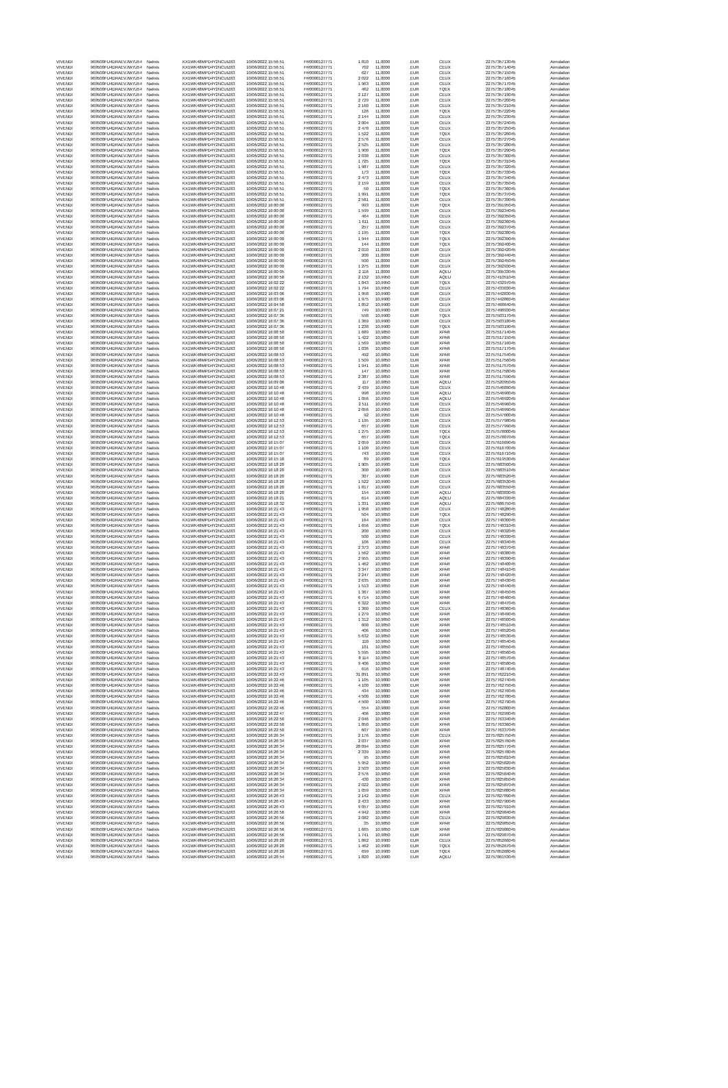| VIVENDI | 969500FU4DRAEVJW7U54 | Natixis | KX1WK48MPD4Y2NCUIZ63 | 10/06/2022 15:56:51 | FR0000127771 | 1 810 | 11,0000 | EUR | CEUX | 2275735713045 | Annulation |
| VIVENDI | 969500FU4DRAEVJW7U54 | Natixis | KX1WK48MPD4Y2NCUIZ63 | 10/06/2022 15:56:51 | FR0000127771 | 702 | 11,0000 | EUR | CEUX | 2275735714045 | Annulation |
| VIVENDI | 969500FU4DRAEVJW7U54 | Natixis | KX1WK48MPD4Y2NCUIZ63 | 10/06/2022 15:56:51 | FR0000127771 | 627 | 11,0000 | EUR | CEUX | 2275735715045 | Annulation |
| VIVENDI | 969500FU4DRAEVJW7U54 | Natixis | KX1WK48MPD4Y2NCUIZ63 | 10/06/2022 15:56:51 | FR0000127771 | 2 022 | 11,0000 | EUR | CEUX | 2275735716045 | Annulation |
| VIVENDI | 969500FU4DRAEVJW7U54 | Natixis | KX1WK48MPD4Y2NCUIZ63 | 10/06/2022 15:56:51 | FR0000127771 | 1 963 | 11,0000 | EUR | CEUX | 2275735717045 | Annulation |
| VIVENDI | 969500FU4DRAEVJW7U54 | Natixis | KX1WK48MPD4Y2NCUIZ63 | 10/06/2022 15:56:51 | FR0000127771 | 462 | 11,0000 | EUR | TQEX | 2275735718045 | Annulation |
| VIVENDI | 969500FU4DRAEVJW7U54 | Natixis | KX1WK48MPD4Y2NCUIZ63 | 10/06/2022 15:56:51 | FR0000127771 | 2 127 | 11,0000 | EUR | CEUX | 2275735719045 | Annulation |
| VIVENDI | 969500FU4DRAEVJW7U54 | Natixis | KX1WK48MPD4Y2NCUIZ63 | 10/06/2022 15:56:51 | FR0000127771 | 2 729 | 11,0000 | EUR | CEUX | 2275735720045 | Annulation |
| VIVENDI | 969500FU4DRAEVJW7U54 | Natixis | KX1WK48MPD4Y2NCUIZ63 | 10/06/2022 15:56:51 | FR0000127771 | 2 160 | 11,0000 | EUR | CEUX | 2275735721045 | Annulation |
| VIVENDI | 969500FU4DRAEVJW7U54 | Natixis | KX1WK48MPD4Y2NCUIZ63 | 10/06/2022 15:56:51 | FR0000127771 | 126 | 11,0000 | EUR | TQEX | 2275735722045 | Annulation |
| VIVENDI | 969500FU4DRAEVJW7U54 | Natixis | KX1WK48MPD4Y2NCUIZ63 | 10/06/2022 15:56:51 | FR0000127771 | 2 144 | 11,0000 | EUR | CEUX | 2275735723045 | Annulation |
| VIVENDI | 969500FU4DRAEVJW7U54 | Natixis | KX1WK48MPD4Y2NCUIZ63 | 10/06/2022 15:56:51 | FR0000127771 | 2 004 | 11,0000 | EUR | CEUX | 2275735724045 | Annulation |
| VIVENDI | 969500FU4DRAEVJW7U54 | Natixis | KX1WK48MPD4Y2NCUIZ63 | 10/06/2022 15:56:51 | FR0000127771 | 2 478 | 11,0000 | EUR | CEUX | 2275735725045 | Annulation |
| VIVENDI | 969500FU4DRAEVJW7U54 | Natixis | KX1WK48MPD4Y2NCUIZ63 | 10/06/2022 15:56:51 | FR0000127771 | 1 522 | 11,0000 | EUR | TQEX | 2275735726045 | Annulation |
| VIVENDI | 969500FU4DRAEVJW7U54 | Natixis | KX1WK48MPD4Y2NCUIZ63 | 10/06/2022 15:56:51 | FR0000127771 | 2 576 | 11,0000 | EUR | CEUX | 2275735727045 | Annulation |
| VIVENDI | 969500FU4DRAEVJW7U54 | Natixis | KX1WK48MPD4Y2NCUIZ63 | 10/06/2022 15:56:51 | FR0000127771 | 2 525 | 11,0000 | EUR | CEUX | 2275735728045 | Annulation |
| VIVENDI | 969500FU4DRAEVJW7U54 | Natixis | KX1WK48MPD4Y2NCUIZ63 | 10/06/2022 15:56:51 | FR0000127771 | 1 900 | 11,0000 | EUR | TQEX | 2275735729045 | Annulation |
| VIVENDI | 969500FU4DRAEVJW7U54 | Natixis | KX1WK48MPD4Y2NCUIZ63 | 10/06/2022 15:56:51 | FR0000127771 | 2 038 | 11,0000 | EUR | CEUX | 2275735730045 | Annulation |
| VIVENDI | 969500FU4DRAEVJW7U54 | Natixis | KX1WK48MPD4Y2NCUIZ63 | 10/06/2022 15:56:51 | FR0000127771 | 1 725 | 11,0000 | EUR | TQEX | 2275735731045 | Annulation |
| VIVENDI | 969500FU4DRAEVJW7U54 | Natixis | KX1WK48MPD4Y2NCUIZ63 | 10/06/2022 15:56:51 | FR0000127771 | 1 987 | 11,0000 | EUR | CEUX | 2275735732045 | Annulation |
| VIVENDI | 969500FU4DRAEVJW7U54 | Natixis | KX1WK48MPD4Y2NCUIZ63 | 10/06/2022 15:56:51 | FR0000127771 | 173 | 11,0000 | EUR | TQEX | 2275735733045 | Annulation |
| VIVENDI | 969500FU4DRAEVJW7U54 | Natixis | KX1WK48MPD4Y2NCUIZ63 | 10/06/2022 15:56:51 | FR0000127771 | 2 473 | 11,0000 | EUR | CEUX | 2275735734045 | Annulation |
| VIVENDI | 969500FU4DRAEVJW7U54 | Natixis | KX1WK48MPD4Y2NCUIZ63 | 10/06/2022 15:56:51 | FR0000127771 | 2 159 | 11,0000 | EUR | CEUX | 2275735735045 | Annulation |
| VIVENDI | 969500FU4DRAEVJW7U54 | Natixis | KX1WK48MPD4Y2NCUIZ63 | 10/06/2022 15:56:51 | FR0000127771 | 50 | 11,0000 | EUR | TQEX | 2275735736045 | Annulation |
| VIVENDI | 969500FU4DRAEVJW7U54 | Natixis | KX1WK48MPD4Y2NCUIZ63 | 10/06/2022 15:56:51 | FR0000127771 | 1 991 | 11,0000 | EUR | TQEX | 2275735737045 | Annulation |
| VIVENDI | 969500FU4DRAEVJW7U54 | Natixis | KX1WK48MPD4Y2NCUIZ63 | 10/06/2022 15:56:51 | FR0000127771 | 2 581 | 11,0000 | EUR | CEUX | 2275735739045 | Annulation |
| VIVENDI | 969500FU4DRAEVJW7U54 | Natixis | KX1WK48MPD4Y2NCUIZ63 | 10/06/2022 16:00:00 | FR0000127771 | 993 | 11,0000 | EUR | TQEX | 2275739195045 | Annulation |
| VIVENDI | 969500FU4DRAEVJW7U54 | Natixis | KX1WK48MPD4Y2NCUIZ63 | 10/06/2022 16:00:00 | FR0000127771 | 1 599 | 11,0000 | EUR | CEUX | 2275739234045 | Annulation |
| VIVENDI | 969500FU4DRAEVJW7U54 | Natixis | KX1WK48MPD4Y2NCUIZ63 | 10/06/2022 16:00:00 | FR0000127771 | 464 | 11,0000 | EUR | CEUX | 2275739235045 | Annulation |
| VIVENDI | 969500FU4DRAEVJW7U54 | Natixis | KX1WK48MPD4Y2NCUIZ63 | 10/06/2022 16:00:00 | FR0000127771 | 1 611 | 11,0000 | EUR | CEUX | 2275739236045 | Annulation |
| VIVENDI | 969500FU4DRAEVJW7U54 | Natixis | KX1WK48MPD4Y2NCUIZ63 | 10/06/2022 16:00:00 | FR0000127771 | 257 | 11,0000 | EUR | CEUX | 2275739237045 | Annulation |
| VIVENDI | 969500FU4DRAEVJW7U54 | Natixis | KX1WK48MPD4Y2NCUIZ63 | 10/06/2022 16:00:00 | FR0000127771 | 1 195 | 11,0000 | EUR | TQEX | 2275739238045 | Annulation |
| VIVENDI | 969500FU4DRAEVJW7U54 | Natixis | KX1WK48MPD4Y2NCUIZ63 | 10/06/2022 16:00:00 | FR0000127771 | 1 944 | 11,0000 | EUR | TQEX | 2275739239045 | Annulation |
| VIVENDI | 969500FU4DRAEVJW7U54 | Natixis | KX1WK48MPD4Y2NCUIZ63 | 10/06/2022 16:00:00 | FR0000127771 | 144 | 11,0000 | EUR | TQEX | 2275739240045 | Annulation |
| VIVENDI | 969500FU4DRAEVJW7U54 | Natixis | KX1WK48MPD4Y2NCUIZ63 | 10/06/2022 16:00:00 | FR0000127771 | 2 010 | 11,0000 | EUR | CEUX | 2275739242045 | Annulation |
| VIVENDI | 969500FU4DRAEVJW7U54 | Natixis | KX1WK48MPD4Y2NCUIZ63 | 10/06/2022 16:00:00 | FR0000127771 | 200 | 11,0000 | EUR | CEUX | 2275739244045 | Annulation |
| VIVENDI | 969500FU4DRAEVJW7U54 | Natixis | KX1WK48MPD4Y2NCUIZ63 | 10/06/2022 16:00:00 | FR0000127771 | 500 | 11,0000 | EUR | CEUX | 2275739245045 | Annulation |
| VIVENDI | 969500FU4DRAEVJW7U54 | Natixis | KX1WK48MPD4Y2NCUIZ63 | 10/06/2022 16:00:00 | FR0000127771 | 1 275 | 11,0000 | EUR | CEUX | 2275739293045 | Annulation |
| VIVENDI | 969500FU4DRAEVJW7U54 | Natixis | KX1WK48MPD4Y2NCUIZ63 | 10/06/2022 16:00:05 | FR0000127771 | 2 116 | 11,0000 | EUR | AQEU | 2275739533045 | Annulation |
| VIVENDI | 969500FU4DRAEVJW7U54 | Natixis | KX1WK48MPD4Y2NCUIZ63 | 10/06/2022 16:00:58 | FR0000127771 | 2 132 | 10,9950 | EUR | AQEU | 2275741051045 | Annulation |
| VIVENDI | 969500FU4DRAEVJW7U54 | Natixis | KX1WK48MPD4Y2NCUIZ63 | 10/06/2022 16:02:22 | FR0000127771 | 1 843 | 10,9950 | EUR | TQEX | 2275743297045 | Annulation |
| VIVENDI | 969500FU4DRAEVJW7U54 | Natixis | KX1WK48MPD4Y2NCUIZ63 | 10/06/2022 16:02:22 | FR0000127771 | 1 794 | 10,9950 | EUR | CEUX | 2275743303045 | Annulation |
| VIVENDI | 969500FU4DRAEVJW7U54 | Natixis | KX1WK48MPD4Y2NCUIZ63 | 10/06/2022 16:03:06 | FR0000127771 | 1 958 | 10,9900 | EUR | CEUX | 2275744283045 | Annulation |
| VIVENDI | 969500FU4DRAEVJW7U54 | Natixis | KX1WK48MPD4Y2NCUIZ63 | 10/06/2022 16:03:06 | FR0000127771 | 1 975 | 10,9900 | EUR | CEUX | 2275744286045 | Annulation |
| VIVENDI | 969500FU4DRAEVJW7U54 | Natixis | KX1WK48MPD4Y2NCUIZ63 | 10/06/2022 16:04:58 | FR0000127771 | 1 852 | 10,9900 | EUR | CEUX | 2275746864045 | Annulation |
| VIVENDI | 969500FU4DRAEVJW7U54 | Natixis | KX1WK48MPD4Y2NCUIZ63 | 10/06/2022 16:07:21 | FR0000127771 | 749 | 10,9900 | EUR | CEUX | 2275749893045 | Annulation |
| VIVENDI | 969500FU4DRAEVJW7U54 | Natixis | KX1WK48MPD4Y2NCUIZ63 | 10/06/2022 16:07:36 | FR0000127771 | 558 | 10,9900 | EUR | TQEX | 2275750317045 | Annulation |
| VIVENDI | 969500FU4DRAEVJW7U54 | Natixis | KX1WK48MPD4Y2NCUIZ63 | 10/06/2022 16:07:36 | FR0000127771 | 1 369 | 10,9900 | EUR | CEUX | 2275750318045 | Annulation |
| VIVENDI | 969500FU4DRAEVJW7U54 | Natixis | KX1WK48MPD4Y2NCUIZ63 | 10/06/2022 16:07:36 | FR0000127771 | 1 238 | 10,9900 | EUR | TQEX | 2275750319045 | Annulation |
| VIVENDI | 969500FU4DRAEVJW7U54 | Natixis | KX1WK48MPD4Y2NCUIZ63 | 10/06/2022 16:08:50 | FR0000127771 | 1 689 | 10,9850 | EUR | XPAR | 2275751714045 | Annulation |
| VIVENDI | 969500FU4DRAEVJW7U54 | Natixis | KX1WK48MPD4Y2NCUIZ63 | 10/06/2022 16:08:50 | FR0000127771 | 1 422 | 10,9850 | EUR | XPAR | 2275751715045 | Annulation |
| VIVENDI | 969500FU4DRAEVJW7U54 | Natixis | KX1WK48MPD4Y2NCUIZ63 | 10/06/2022 16:08:50 | FR0000127771 | 1 569 | 10,9850 | EUR | XPAR | 2275751716045 | Annulation |
| VIVENDI | 969500FU4DRAEVJW7U54 | Natixis | KX1WK48MPD4Y2NCUIZ63 | 10/06/2022 16:08:50 | FR0000127771 | 1 036 | 10,9850 | EUR | XPAR | 2275751717045 | Annulation |
| VIVENDI | 969500FU4DRAEVJW7U54 | Natixis | KX1WK48MPD4Y2NCUIZ63 | 10/06/2022 16:08:53 | FR0000127771 | 492 | 10,9850 | EUR | XPAR | 2275751754045 | Annulation |
| VIVENDI | 969500FU4DRAEVJW7U54 | Natixis | KX1WK48MPD4Y2NCUIZ63 | 10/06/2022 16:08:53 | FR0000127771 | 1 509 | 10,9850 | EUR | XPAR | 2275751756045 | Annulation |
| VIVENDI | 969500FU4DRAEVJW7U54 | Natixis | KX1WK48MPD4Y2NCUIZ63 | 10/06/2022 16:08:53 | FR0000127771 | 1 941 | 10,9850 | EUR | XPAR | 2275751757045 | Annulation |
| VIVENDI | 969500FU4DRAEVJW7U54 | Natixis | KX1WK48MPD4Y2NCUIZ63 | 10/06/2022 16:08:53 | FR0000127771 | 147 | 10,9850 | EUR | XPAR | 2275751758045 | Annulation |
| VIVENDI | 969500FU4DRAEVJW7U54 | Natixis | KX1WK48MPD4Y2NCUIZ63 | 10/06/2022 16:08:53 | FR0000127771 | 2 387 | 10,9850 | EUR | XPAR | 2275751759045 | Annulation |
| VIVENDI | 969500FU4DRAEVJW7U54 | Natixis | KX1WK48MPD4Y2NCUIZ63 | 10/06/2022 16:09:06 | FR0000127771 | 117 | 10,9850 | EUR | AQEU | 2275752095045 | Annulation |
| VIVENDI | 969500FU4DRAEVJW7U54 | Natixis | KX1WK48MPD4Y2NCUIZ63 | 10/06/2022 16:10:48 | FR0000127771 | 2 439 | 10,9950 | EUR | CEUX | 2275754689045 | Annulation |
| VIVENDI | 969500FU4DRAEVJW7U54 | Natixis | KX1WK48MPD4Y2NCUIZ63 | 10/06/2022 16:10:48 | FR0000127771 | 998 | 10,9950 | EUR | AQEU | 2275754690045 | Annulation |
| VIVENDI | 969500FU4DRAEVJW7U54 | Natixis | KX1WK48MPD4Y2NCUIZ63 | 10/06/2022 16:10:48 | FR0000127771 | 1 056 | 10,9950 | EUR | AQEU | 2275754692045 | Annulation |
| VIVENDI | 969500FU4DRAEVJW7U54 | Natixis | KX1WK48MPD4Y2NCUIZ63 | 10/06/2022 16:10:48 | FR0000127771 | 2 511 | 10,9950 | EUR | CEUX | 2275754696045 | Annulation |
| VIVENDI | 969500FU4DRAEVJW7U54 | Natixis | KX1WK48MPD4Y2NCUIZ63 | 10/06/2022 16:10:48 | FR0000127771 | 2 056 | 10,9950 | EUR | CEUX | 2275754699045 | Annulation |
| VIVENDI | 969500FU4DRAEVJW7U54 | Natixis | KX1WK48MPD4Y2NCUIZ63 | 10/06/2022 16:10:48 | FR0000127771 | 92 | 10,9950 | EUR | CEUX | 2275754700045 | Annulation |
| VIVENDI | 969500FU4DRAEVJW7U54 | Natixis | KX1WK48MPD4Y2NCUIZ63 | 10/06/2022 16:12:53 | FR0000127771 | 1 195 | 10,9900 | EUR | CEUX | 2275757798045 | Annulation |
| VIVENDI | 969500FU4DRAEVJW7U54 | Natixis | KX1WK48MPD4Y2NCUIZ63 | 10/06/2022 16:12:53 | FR0000127771 | 657 | 10,9900 | EUR | CEUX | 2275757799045 | Annulation |
| VIVENDI | 969500FU4DRAEVJW7U54 | Natixis | KX1WK48MPD4Y2NCUIZ63 | 10/06/2022 16:12:53 | FR0000127771 | 1 275 | 10,9900 | EUR | TQEX | 2275757800045 | Annulation |
| VIVENDI | 969500FU4DRAEVJW7U54 | Natixis | KX1WK48MPD4Y2NCUIZ63 | 10/06/2022 16:12:53 | FR0000127771 | 657 | 10,9900 | EUR | TQEX | 2275757807045 | Annulation |
| VIVENDI | 969500FU4DRAEVJW7U54 | Natixis | KX1WK48MPD4Y2NCUIZ63 | 10/06/2022 16:15:07 | FR0000127771 | 2 059 | 10,9950 | EUR | CEUX | 2275761669045 | Annulation |
| VIVENDI | 969500FU4DRAEVJW7U54 | Natixis | KX1WK48MPD4Y2NCUIZ63 | 10/06/2022 16:15:07 | FR0000127771 | 1 100 | 10,9950 | EUR | CEUX | 2275761670045 | Annulation |
| VIVENDI | 969500FU4DRAEVJW7U54 | Natixis | KX1WK48MPD4Y2NCUIZ63 | 10/06/2022 16:15:07 | FR0000127771 | 743 | 10,9950 | EUR | CEUX | 2275761671045 | Annulation |
| VIVENDI | 969500FU4DRAEVJW7U54 | Natixis | KX1WK48MPD4Y2NCUIZ63 | 10/06/2022 16:15:18 | FR0000127771 | 89 | 10,9900 | EUR | TQEX | 2275761953045 | Annulation |
| VIVENDI | 969500FU4DRAEVJW7U54 | Natixis | KX1WK48MPD4Y2NCUIZ63 | 10/06/2022 16:18:20 | FR0000127771 | 1 905 | 10,9900 | EUR | CEUX | 2275768350045 | Annulation |
| VIVENDI | 969500FU4DRAEVJW7U54 | Natixis | KX1WK48MPD4Y2NCUIZ63 | 10/06/2022 16:18:20 | FR0000127771 | 300 | 10,9900 | EUR | CEUX | 2275768351045 | Annulation |
| VIVENDI | 969500FU4DRAEVJW7U54 | Natixis | KX1WK48MPD4Y2NCUIZ63 | 10/06/2022 16:18:20 | FR0000127771 | 307 | 10,9900 | EUR | CEUX | 2275768352045 | Annulation |
| VIVENDI | 969500FU4DRAEVJW7U54 | Natixis | KX1WK48MPD4Y2NCUIZ63 | 10/06/2022 16:18:20 | FR0000127771 | 1 522 | 10,9900 | EUR | CEUX | 2275768353045 | Annulation |
| VIVENDI | 969500FU4DRAEVJW7U54 | Natixis | KX1WK48MPD4Y2NCUIZ63 | 10/06/2022 16:18:20 | FR0000127771 | 1 817 | 10,9900 | EUR | CEUX | 2275768355045 | Annulation |
| VIVENDI | 969500FU4DRAEVJW7U54 | Natixis | KX1WK48MPD4Y2NCUIZ63 | 10/06/2022 16:18:20 | FR0000127771 | 154 | 10,9900 | EUR | AQEU | 2275768383045 | Annulation |
| VIVENDI | 969500FU4DRAEVJW7U54 | Natixis | KX1WK48MPD4Y2NCUIZ63 | 10/06/2022 16:18:21 | FR0000127771 | 614 | 10,9900 | EUR | AQEU | 2275768433045 | Annulation |
| VIVENDI | 969500FU4DRAEVJW7U54 | Natixis | KX1WK48MPD4Y2NCUIZ63 | 10/06/2022 16:18:32 | FR0000127771 | 1 331 | 10,9900 | EUR | AQEU | 2275768675045 | Annulation |
| VIVENDI | 969500FU4DRAEVJW7U54 | Natixis | KX1WK48MPD4Y2NCUIZ63 | 10/06/2022 16:21:43 | FR0000127771 | 1 958 | 10,9850 | EUR | CEUX | 2275774828045 | Annulation |
| VIVENDI | 969500FU4DRAEVJW7U54 | Natixis | KX1WK48MPD4Y2NCUIZ63 | 10/06/2022 16:21:43 | FR0000127771 | 504 | 10,9850 | EUR | TQEX | 2275774829045 | Annulation |
| VIVENDI | 969500FU4DRAEVJW7U54 | Natixis | KX1WK48MPD4Y2NCUIZ63 | 10/06/2022 16:21:43 | FR0000127771 | 164 | 10,9850 | EUR | CEUX | 2275774830045 | Annulation |
| VIVENDI | 969500FU4DRAEVJW7U54 | Natixis | KX1WK48MPD4Y2NCUIZ63 | 10/06/2022 16:21:43 | FR0000127771 | 1 656 | 10,9850 | EUR | TQEX | 2275774831045 | Annulation |
| VIVENDI | 969500FU4DRAEVJW7U54 | Natixis | KX1WK48MPD4Y2NCUIZ63 | 10/06/2022 16:21:43 | FR0000127771 | 200 | 10,9850 | EUR | CEUX | 2275774832045 | Annulation |
| VIVENDI | 969500FU4DRAEVJW7U54 | Natixis | KX1WK48MPD4Y2NCUIZ63 | 10/06/2022 16:21:43 | FR0000127771 | 500 | 10,9850 | EUR | CEUX | 2275774833045 | Annulation |
| VIVENDI | 969500FU4DRAEVJW7U54 | Natixis | KX1WK48MPD4Y2NCUIZ63 | 10/06/2022 16:21:43 | FR0000127771 | 106 | 10,9850 | EUR | CEUX | 2275774834045 | Annulation |
| VIVENDI | 969500FU4DRAEVJW7U54 | Natixis | KX1WK48MPD4Y2NCUIZ63 | 10/06/2022 16:21:43 | FR0000127771 | 2 373 | 10,9850 | EUR | XPAR | 2275774837045 | Annulation |
| VIVENDI | 969500FU4DRAEVJW7U54 | Natixis | KX1WK48MPD4Y2NCUIZ63 | 10/06/2022 16:21:43 | FR0000127771 | 1 562 | 10,9850 | EUR | XPAR | 2275774838045 | Annulation |
| VIVENDI | 969500FU4DRAEVJW7U54 | Natixis | KX1WK48MPD4Y2NCUIZ63 | 10/06/2022 16:21:43 | FR0000127771 | 2 955 | 10,9850 | EUR | XPAR | 2275774839045 | Annulation |
| VIVENDI | 969500FU4DRAEVJW7U54 | Natixis | KX1WK48MPD4Y2NCUIZ63 | 10/06/2022 16:21:43 | FR0000127771 | 1 462 | 10,9850 | EUR | XPAR | 2275774840045 | Annulation |
| VIVENDI | 969500FU4DRAEVJW7U54 | Natixis | KX1WK48MPD4Y2NCUIZ63 | 10/06/2022 16:21:43 | FR0000127771 | 3 347 | 10,9850 | EUR | XPAR | 2275774841045 | Annulation |
| VIVENDI | 969500FU4DRAEVJW7U54 | Natixis | KX1WK48MPD4Y2NCUIZ63 | 10/06/2022 16:21:43 | FR0000127771 | 2 247 | 10,9850 | EUR | XPAR | 2275774842045 | Annulation |
| VIVENDI | 969500FU4DRAEVJW7U54 | Natixis | KX1WK48MPD4Y2NCUIZ63 | 10/06/2022 16:21:43 | FR0000127771 | 2 635 | 10,9850 | EUR | XPAR | 2275774843045 | Annulation |
| VIVENDI | 969500FU4DRAEVJW7U54 | Natixis | KX1WK48MPD4Y2NCUIZ63 | 10/06/2022 16:21:43 | FR0000127771 | 1 513 | 10,9850 | EUR | XPAR | 2275774844045 | Annulation |
| VIVENDI | 969500FU4DRAEVJW7U54 | Natixis | KX1WK48MPD4Y2NCUIZ63 | 10/06/2022 16:21:43 | FR0000127771 | 1 367 | 10,9850 | EUR | XPAR | 2275774845045 | Annulation |
| VIVENDI | 969500FU4DRAEVJW7U54 | Natixis | KX1WK48MPD4Y2NCUIZ63 | 10/06/2022 16:21:43 | FR0000127771 | 6 714 | 10,9850 | EUR | XPAR | 2275774846045 | Annulation |
| VIVENDI | 969500FU4DRAEVJW7U54 | Natixis | KX1WK48MPD4Y2NCUIZ63 | 10/06/2022 16:21:43 | FR0000127771 | 6 322 | 10,9850 | EUR | XPAR | 2275774847045 | Annulation |
| VIVENDI | 969500FU4DRAEVJW7U54 | Natixis | KX1WK48MPD4Y2NCUIZ63 | 10/06/2022 16:21:43 | FR0000127771 | 1 360 | 10,9850 | EUR | CEUX | 2275774836045 | Annulation |
| VIVENDI | 969500FU4DRAEVJW7U54 | Natixis | KX1WK48MPD4Y2NCUIZ63 | 10/06/2022 16:21:43 | FR0000127771 | 1 279 | 10,9850 | EUR | XPAR | 2275774849045 | Annulation |
| VIVENDI | 969500FU4DRAEVJW7U54 | Natixis | KX1WK48MPD4Y2NCUIZ63 | 10/06/2022 16:21:43 | FR0000127771 | 1 312 | 10,9850 | EUR | XPAR | 2275774850045 | Annulation |
| VIVENDI | 969500FU4DRAEVJW7U54 | Natixis | KX1WK48MPD4Y2NCUIZ63 | 10/06/2022 16:21:43 | FR0000127771 | 600 | 10,9850 | EUR | XPAR | 2275774851045 | Annulation |
| VIVENDI | 969500FU4DRAEVJW7U54 | Natixis | KX1WK48MPD4Y2NCUIZ63 | 10/06/2022 16:21:43 | FR0000127771 | 406 | 10,9850 | EUR | XPAR | 2275774852045 | Annulation |
| VIVENDI | 969500FU4DRAEVJW7U54 | Natixis | KX1WK48MPD4Y2NCUIZ63 | 10/06/2022 16:21:43 | FR0000127771 | 5 632 | 10,9850 | EUR | XPAR | 2275774853045 | Annulation |
| VIVENDI | 969500FU4DRAEVJW7U54 | Natixis | KX1WK48MPD4Y2NCUIZ63 | 10/06/2022 16:21:43 | FR0000127771 | 110 | 10,9850 | EUR | XPAR | 2275774854045 | Annulation |
| VIVENDI | 969500FU4DRAEVJW7U54 | Natixis | KX1WK48MPD4Y2NCUIZ63 | 10/06/2022 16:21:43 | FR0000127771 | 101 | 10,9850 | EUR | XPAR | 2275774855045 | Annulation |
| VIVENDI | 969500FU4DRAEVJW7U54 | Natixis | KX1WK48MPD4Y2NCUIZ63 | 10/06/2022 16:21:43 | FR0000127771 | 5 595 | 10,9850 | EUR | XPAR | 2275774856045 | Annulation |
| VIVENDI | 969500FU4DRAEVJW7U54 | Natixis | KX1WK48MPD4Y2NCUIZ63 | 10/06/2022 16:21:43 | FR0000127771 | 8 114 | 10,9850 | EUR | XPAR | 2275774857045 | Annulation |
| VIVENDI | 969500FU4DRAEVJW7U54 | Natixis | KX1WK48MPD4Y2NCUIZ63 | 10/06/2022 16:21:43 | FR0000127771 | 9 406 | 10,9850 | EUR | XPAR | 2275774858045 | Annulation |
| VIVENDI | 969500FU4DRAEVJW7U54 | Natixis | KX1WK48MPD4Y2NCUIZ63 | 10/06/2022 16:21:43 | FR0000127771 | 616 | 10,9850 | EUR | XPAR | 2275774874045 | Annulation |
| VIVENDI | 969500FU4DRAEVJW7U54 | Natixis | KX1WK48MPD4Y2NCUIZ63 | 10/06/2022 16:22:43 | FR0000127771 | 31 891 | 10,9850 | EUR | XPAR | 2275776221045 | Annulation |
| VIVENDI | 969500FU4DRAEVJW7U54 | Natixis | KX1WK48MPD4Y2NCUIZ63 | 10/06/2022 16:22:46 | FR0000127771 | 1 105 | 10,9800 | EUR | XPAR | 2275776274045 | Annulation |
| VIVENDI | 969500FU4DRAEVJW7U54 | Natixis | KX1WK48MPD4Y2NCUIZ63 | 10/06/2022 16:22:46 | FR0000127771 | 4 100 | 10,9800 | EUR | XPAR | 2275776275045 | Annulation |
| VIVENDI | 969500FU4DRAEVJW7U54 | Natixis | KX1WK48MPD4Y2NCUIZ63 | 10/06/2022 16:22:46 | FR0000127771 | 434 | 10,9800 | EUR | XPAR | 2275776276045 | Annulation |
| VIVENDI | 969500FU4DRAEVJW7U54 | Natixis | KX1WK48MPD4Y2NCUIZ63 | 10/06/2022 16:22:46 | FR0000127771 | 4 500 | 10,9800 | EUR | XPAR | 2275776278045 | Annulation |
| VIVENDI | 969500FU4DRAEVJW7U54 | Natixis | KX1WK48MPD4Y2NCUIZ63 | 10/06/2022 16:22:46 | FR0000127771 | 4 500 | 10,9800 | EUR | XPAR | 2275776279045 | Annulation |
| VIVENDI | 969500FU4DRAEVJW7U54 | Natixis | KX1WK48MPD4Y2NCUIZ63 | 10/06/2022 16:22:46 | FR0000127771 | 554 | 10,9800 | EUR | XPAR | 2275776280045 | Annulation |
| VIVENDI | 969500FU4DRAEVJW7U54 | Natixis | KX1WK48MPD4Y2NCUIZ63 | 10/06/2022 16:22:47 | FR0000127771 | 406 | 10,9800 | EUR | XPAR | 2275776299045 | Annulation |
| VIVENDI | 969500FU4DRAEVJW7U54 | Natixis | KX1WK48MPD4Y2NCUIZ63 | 10/06/2022 16:22:50 | FR0000127771 | 2 046 | 10,9850 | EUR | XPAR | 2275776334045 | Annulation |
| VIVENDI | 969500FU4DRAEVJW7U54 | Natixis | KX1WK48MPD4Y2NCUIZ63 | 10/06/2022 16:22:50 | FR0000127771 | 1 850 | 10,9850 | EUR | XPAR | 2275776336045 | Annulation |
| VIVENDI | 969500FU4DRAEVJW7U54 | Natixis | KX1WK48MPD4Y2NCUIZ63 | 10/06/2022 16:22:50 | FR0000127771 | 607 | 10,9850 | EUR | XPAR | 2275776337045 | Annulation |
| VIVENDI | 969500FU4DRAEVJW7U54 | Natixis | KX1WK48MPD4Y2NCUIZ63 | 10/06/2022 16:26:34 | FR0000127771 | 2 176 | 10,9850 | EUR | CEUX | 2275782575045 | Annulation |
| VIVENDI | 969500FU4DRAEVJW7U54 | Natixis | KX1WK48MPD4Y2NCUIZ63 | 10/06/2022 16:26:34 | FR0000127771 | 2 037 | 10,9850 | EUR | XPAR | 2275782576045 | Annulation |
| VIVENDI | 969500FU4DRAEVJW7U54 | Natixis | KX1WK48MPD4Y2NCUIZ63 | 10/06/2022 16:26:34 | FR0000127771 | 28 094 | 10,9850 | EUR | XPAR | 2275782577045 | Annulation |
| VIVENDI | 969500FU4DRAEVJW7U54 | Natixis | KX1WK48MPD4Y2NCUIZ63 | 10/06/2022 16:26:34 | FR0000127771 | 2 339 | 10,9850 | EUR | XPAR | 2275782578045 | Annulation |
| VIVENDI | 969500FU4DRAEVJW7U54 | Natixis | KX1WK48MPD4Y2NCUIZ63 | 10/06/2022 16:26:34 | FR0000127771 | 95 | 10,9850 | EUR | XPAR | 2275782581045 | Annulation |
| VIVENDI | 969500FU4DRAEVJW7U54 | Natixis | KX1WK48MPD4Y2NCUIZ63 | 10/06/2022 16:26:34 | FR0000127771 | 5 952 | 10,9850 | EUR | XPAR | 2275782582045 | Annulation |
| VIVENDI | 969500FU4DRAEVJW7U54 | Natixis | KX1WK48MPD4Y2NCUIZ63 | 10/06/2022 16:26:34 | FR0000127771 | 2 503 | 10,9850 | EUR | XPAR | 2275782583045 | Annulation |
| VIVENDI | 969500FU4DRAEVJW7U54 | Natixis | KX1WK48MPD4Y2NCUIZ63 | 10/06/2022 16:26:34 | FR0000127771 | 2 576 | 10,9850 | EUR | XPAR | 2275782584045 | Annulation |
| VIVENDI | 969500FU4DRAEVJW7U54 | Natixis | KX1WK48MPD4Y2NCUIZ63 | 10/06/2022 16:26:34 | FR0000127771 | 430 | 10,9850 | EUR | XPAR | 2275782585045 | Annulation |
| VIVENDI | 969500FU4DRAEVJW7U54 | Natixis | KX1WK48MPD4Y2NCUIZ63 | 10/06/2022 16:26:34 | FR0000127771 | 2 022 | 10,9850 | EUR | XPAR | 2275782587045 | Annulation |
| VIVENDI | 969500FU4DRAEVJW7U54 | Natixis | KX1WK48MPD4Y2NCUIZ63 | 10/06/2022 16:26:34 | FR0000127771 | 1 059 | 10,9850 | EUR | XPAR | 2275782588045 | Annulation |
| VIVENDI | 969500FU4DRAEVJW7U54 | Natixis | KX1WK48MPD4Y2NCUIZ63 | 10/06/2022 16:26:43 | FR0000127771 | 2 142 | 10,9850 | EUR | CEUX | 2275782789045 | Annulation |
| VIVENDI | 969500FU4DRAEVJW7U54 | Natixis | KX1WK48MPD4Y2NCUIZ63 | 10/06/2022 16:26:43 | FR0000127771 | 2 433 | 10,9850 | EUR | XPAR | 2275782790045 | Annulation |
| VIVENDI | 969500FU4DRAEVJW7U54 | Natixis | KX1WK48MPD4Y2NCUIZ63 | 10/06/2022 16:26:43 | FR0000127771 | 9 057 | 10,9850 | EUR | XPAR | 2275782791045 | Annulation |
| VIVENDI | 969500FU4DRAEVJW7U54 | Natixis | KX1WK48MPD4Y2NCUIZ63 | 10/06/2022 16:26:56 | FR0000127771 | 4 942 | 10,9850 | EUR | XPAR | 2275782984045 | Annulation |
| VIVENDI | 969500FU4DRAEVJW7U54 | Natixis | KX1WK48MPD4Y2NCUIZ63 | 10/06/2022 16:26:56 | FR0000127771 | 2 082 | 10,9850 | EUR | CEUX | 2275782983045 | Annulation |
| VIVENDI | 969500FU4DRAEVJW7U54 | Natixis | KX1WK48MPD4Y2NCUIZ63 | 10/06/2022 16:26:56 | FR0000127771 | 35 | 10,9850 | EUR | XPAR | 2275782985045 | Annulation |
| VIVENDI | 969500FU4DRAEVJW7U54 | Natixis | KX1WK48MPD4Y2NCUIZ63 | 10/06/2022 16:26:56 | FR0000127771 | 1 665 | 10,9850 | EUR | XPAR | 2275782986045 | Annulation |
| VIVENDI | 969500FU4DRAEVJW7U54 | Natixis | KX1WK48MPD4Y2NCUIZ63 | 10/06/2022 16:26:56 | FR0000127771 | 1 741 | 10,9850 | EUR | XPAR | 2275782987045 | Annulation |
| VIVENDI | 969500FU4DRAEVJW7U54 | Natixis | KX1WK48MPD4Y2NCUIZ63 | 10/06/2022 16:28:20 | FR0000127771 | 1 862 | 10,9900 | EUR | CEUX | 2275785266045 | Annulation |
| VIVENDI | 969500FU4DRAEVJW7U54 | Natixis | KX1WK48MPD4Y2NCUIZ63 | 10/06/2022 16:28:20 | FR0000127771 | 1 462 | 10,9900 | EUR | TQEX | 2275785267045 | Annulation |
| VIVENDI | 969500FU4DRAEVJW7U54 | Natixis | KX1WK48MPD4Y2NCUIZ63 | 10/06/2022 16:28:20 | FR0000127771 | 699 | 10,9900 | EUR | TQEX | 2275785268045 | Annulation |
| VIVENDI | 969500FU4DRAEVJW7U54 | Natixis | KX1WK48MPD4Y2NCUIZ63 | 10/06/2022 16:28:54 | FR0000127771 | 1 820 | 10,9900 | EUR | AQEU | 2275786153045 | Annulation |